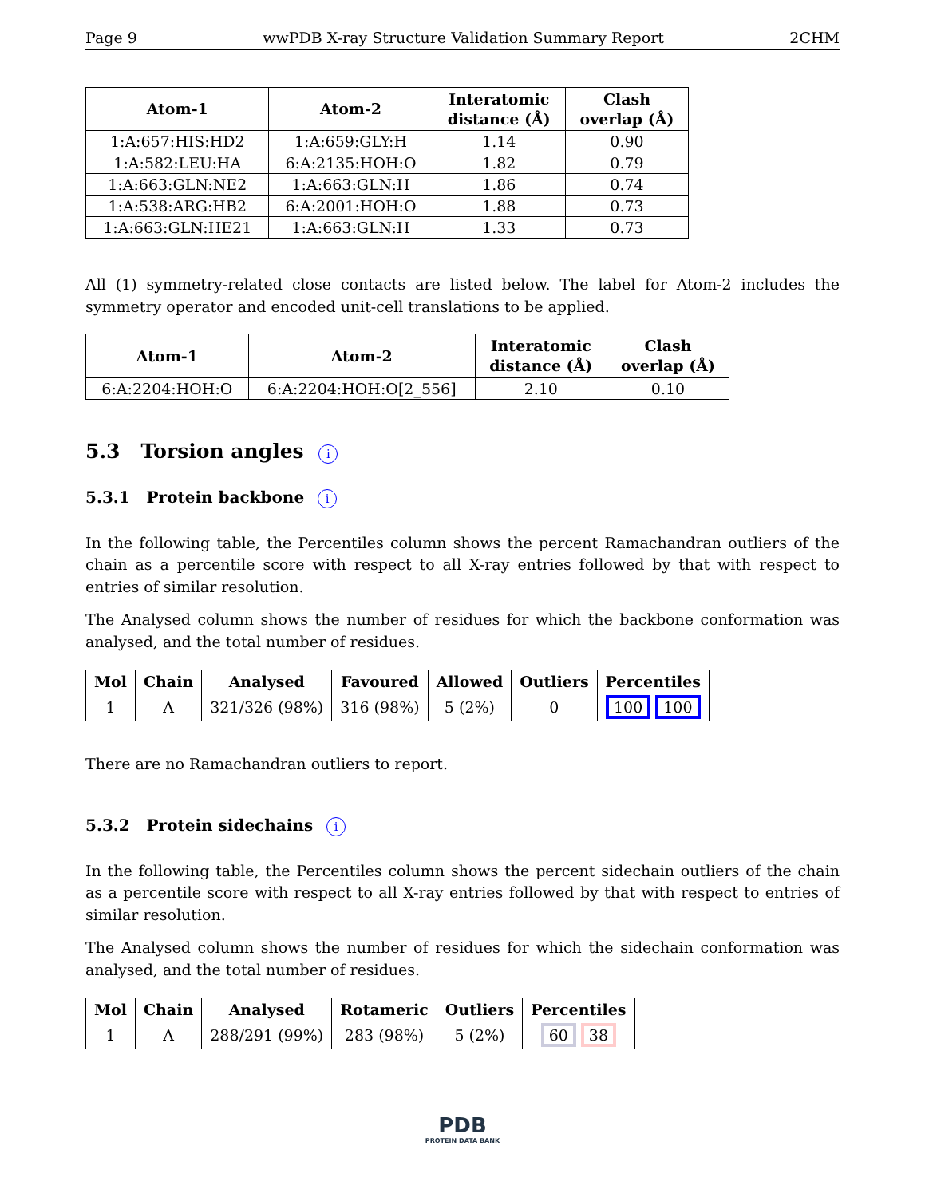Page 9 wwPDB X-ray Structure Validation Summary Report 2CHM
| Atom-1 | Atom-2 | Interatomic distance (Å) | Clash overlap (Å) |
| --- | --- | --- | --- |
| 1:A:657:HIS:HD2 | 1:A:659:GLY:H | 1.14 | 0.90 |
| 1:A:582:LEU:HA | 6:A:2135:HOH:O | 1.82 | 0.79 |
| 1:A:663:GLN:NE2 | 1:A:663:GLN:H | 1.86 | 0.74 |
| 1:A:538:ARG:HB2 | 6:A:2001:HOH:O | 1.88 | 0.73 |
| 1:A:663:GLN:HE21 | 1:A:663:GLN:H | 1.33 | 0.73 |
All (1) symmetry-related close contacts are listed below. The label for Atom-2 includes the symmetry operator and encoded unit-cell translations to be applied.
| Atom-1 | Atom-2 | Interatomic distance (Å) | Clash overlap (Å) |
| --- | --- | --- | --- |
| 6:A:2204:HOH:O | 6:A:2204:HOH:O[2_556] | 2.10 | 0.10 |
5.3 Torsion angles i
5.3.1 Protein backbone i
In the following table, the Percentiles column shows the percent Ramachandran outliers of the chain as a percentile score with respect to all X-ray entries followed by that with respect to entries of similar resolution.
The Analysed column shows the number of residues for which the backbone conformation was analysed, and the total number of residues.
| Mol | Chain | Analysed | Favoured | Allowed | Outliers | Percentiles |
| --- | --- | --- | --- | --- | --- | --- |
| 1 | A | 321/326 (98%) | 316 (98%) | 5 (2%) | 0 | 100 100 |
There are no Ramachandran outliers to report.
5.3.2 Protein sidechains i
In the following table, the Percentiles column shows the percent sidechain outliers of the chain as a percentile score with respect to all X-ray entries followed by that with respect to entries of similar resolution.
The Analysed column shows the number of residues for which the sidechain conformation was analysed, and the total number of residues.
| Mol | Chain | Analysed | Rotameric | Outliers | Percentiles |
| --- | --- | --- | --- | --- | --- |
| 1 | A | 288/291 (99%) | 283 (98%) | 5 (2%) | 60 38 |
PDB
PROTEIN DATA BANK